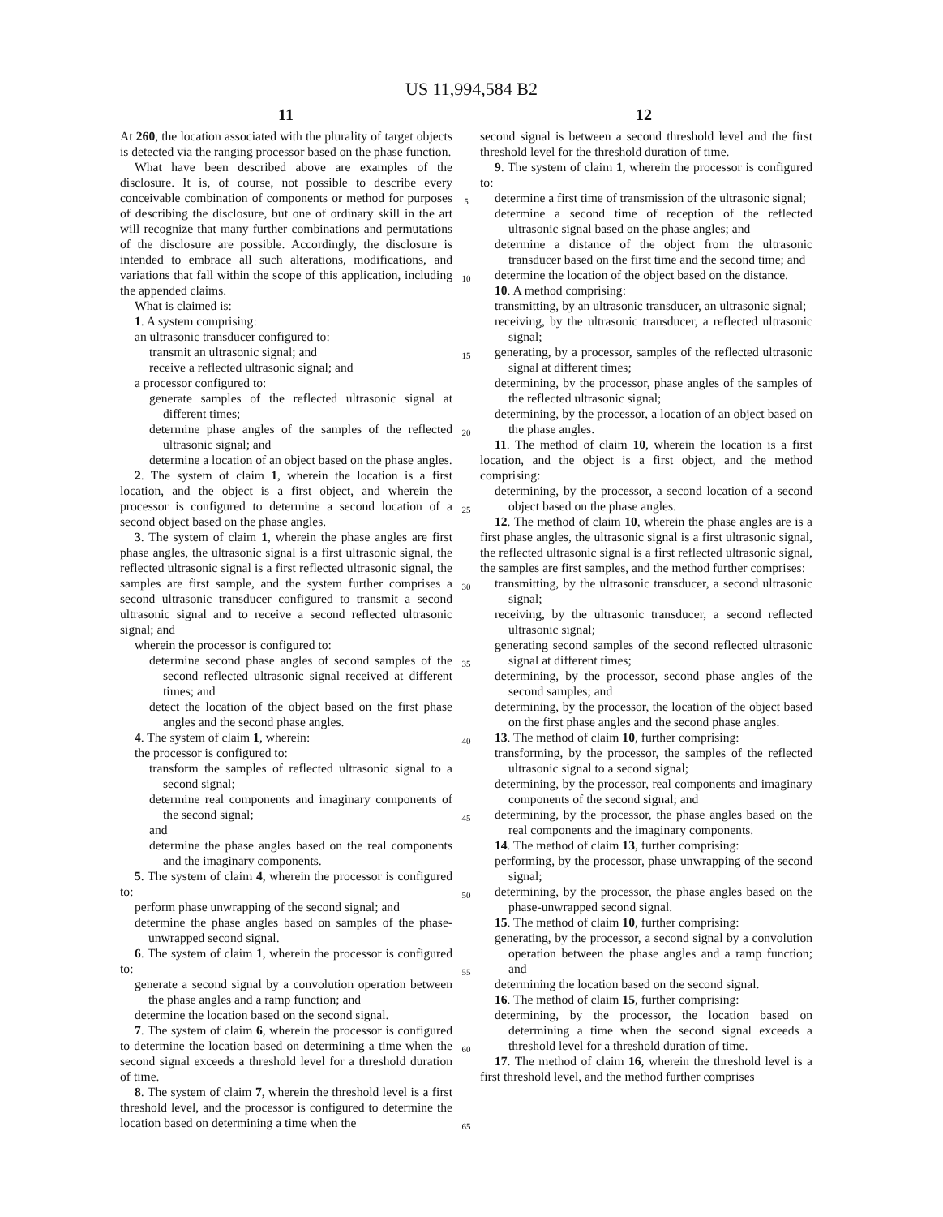US 11,994,584 B2
11 12
At 260, the location associated with the plurality of target objects is detected via the ranging processor based on the phase function.
What have been described above are examples of the disclosure. It is, of course, not possible to describe every conceivable combination of components or method for purposes of describing the disclosure, but one of ordinary skill in the art will recognize that many further combinations and permutations of the disclosure are possible. Accordingly, the disclosure is intended to embrace all such alterations, modifications, and variations that fall within the scope of this application, including the appended claims.
What is claimed is:
1. A system comprising:
an ultrasonic transducer configured to:
transmit an ultrasonic signal; and
receive a reflected ultrasonic signal; and
a processor configured to:
generate samples of the reflected ultrasonic signal at different times;
determine phase angles of the samples of the reflected ultrasonic signal; and
determine a location of an object based on the phase angles.
2. The system of claim 1, wherein the location is a first location, and the object is a first object, and wherein the processor is configured to determine a second location of a second object based on the phase angles.
3. The system of claim 1, wherein the phase angles are first phase angles, the ultrasonic signal is a first ultrasonic signal, the reflected ultrasonic signal is a first reflected ultrasonic signal, the samples are first sample, and the system further comprises a second ultrasonic transducer configured to transmit a second ultrasonic signal and to receive a second reflected ultrasonic signal; and
wherein the processor is configured to:
determine second phase angles of second samples of the second reflected ultrasonic signal received at different times; and
detect the location of the object based on the first phase angles and the second phase angles.
4. The system of claim 1, wherein:
the processor is configured to:
transform the samples of reflected ultrasonic signal to a second signal;
determine real components and imaginary components of the second signal;
and
determine the phase angles based on the real components and the imaginary components.
5. The system of claim 4, wherein the processor is configured to:
perform phase unwrapping of the second signal; and
determine the phase angles based on samples of the phase-unwrapped second signal.
6. The system of claim 1, wherein the processor is configured to:
generate a second signal by a convolution operation between the phase angles and a ramp function; and
determine the location based on the second signal.
7. The system of claim 6, wherein the processor is configured to determine the location based on determining a time when the second signal exceeds a threshold level for a threshold duration of time.
8. The system of claim 7, wherein the threshold level is a first threshold level, and the processor is configured to determine the location based on determining a time when the
5
10
15
20
25
30
35
40
45
50
55
60
65
second signal is between a second threshold level and the first threshold level for the threshold duration of time.
9. The system of claim 1, wherein the processor is configured to:
determine a first time of transmission of the ultrasonic signal;
determine a second time of reception of the reflected ultrasonic signal based on the phase angles; and
determine a distance of the object from the ultrasonic transducer based on the first time and the second time; and
determine the location of the object based on the distance.
10. A method comprising:
transmitting, by an ultrasonic transducer, an ultrasonic signal;
receiving, by the ultrasonic transducer, a reflected ultrasonic signal;
generating, by a processor, samples of the reflected ultrasonic signal at different times;
determining, by the processor, phase angles of the samples of the reflected ultrasonic signal;
determining, by the processor, a location of an object based on the phase angles.
11. The method of claim 10, wherein the location is a first location, and the object is a first object, and the method comprising:
determining, by the processor, a second location of a second object based on the phase angles.
12. The method of claim 10, wherein the phase angles are is a first phase angles, the ultrasonic signal is a first ultrasonic signal, the reflected ultrasonic signal is a first reflected ultrasonic signal, the samples are first samples, and the method further comprises:
transmitting, by the ultrasonic transducer, a second ultrasonic signal;
receiving, by the ultrasonic transducer, a second reflected ultrasonic signal;
generating second samples of the second reflected ultrasonic signal at different times;
determining, by the processor, second phase angles of the second samples; and
determining, by the processor, the location of the object based on the first phase angles and the second phase angles.
13. The method of claim 10, further comprising:
transforming, by the processor, the samples of the reflected ultrasonic signal to a second signal;
determining, by the processor, real components and imaginary components of the second signal; and
determining, by the processor, the phase angles based on the real components and the imaginary components.
14. The method of claim 13, further comprising:
performing, by the processor, phase unwrapping of the second signal;
determining, by the processor, the phase angles based on the phase-unwrapped second signal.
15. The method of claim 10, further comprising:
generating, by the processor, a second signal by a convolution operation between the phase angles and a ramp function; and
determining the location based on the second signal.
16. The method of claim 15, further comprising:
determining, by the processor, the location based on determining a time when the second signal exceeds a threshold level for a threshold duration of time.
17. The method of claim 16, wherein the threshold level is a first threshold level, and the method further comprises